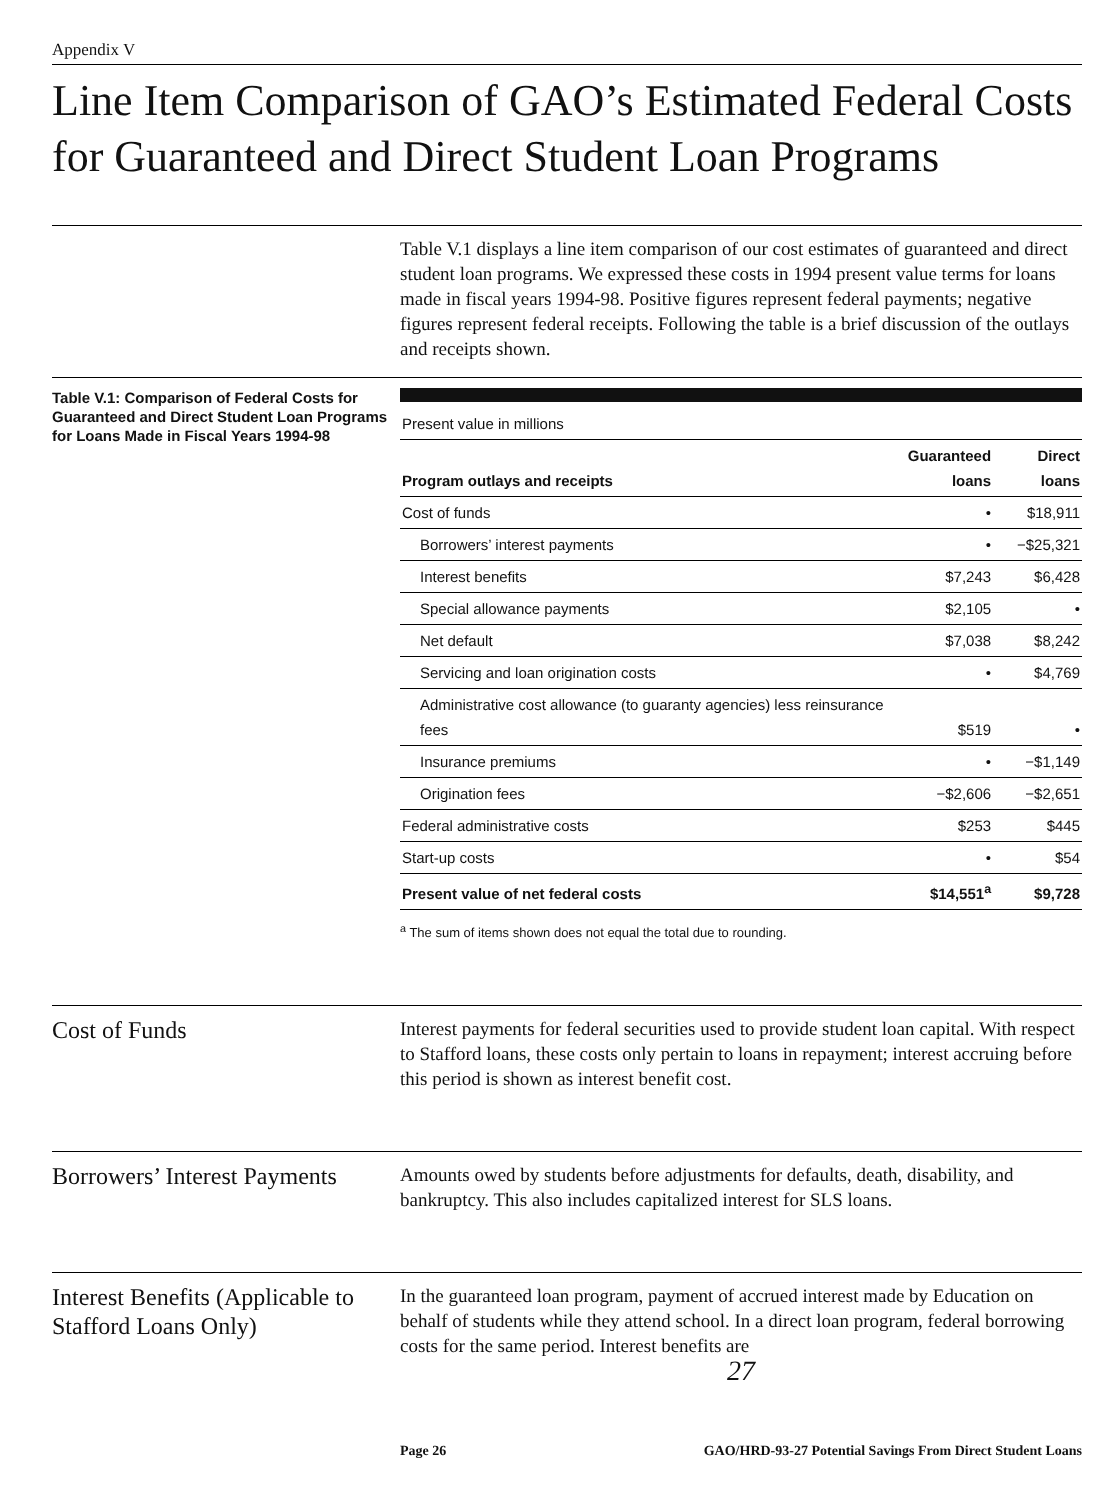Appendix V
Line Item Comparison of GAO’s Estimated Federal Costs for Guaranteed and Direct Student Loan Programs
Table V.1 displays a line item comparison of our cost estimates of guaranteed and direct student loan programs. We expressed these costs in 1994 present value terms for loans made in fiscal years 1994-98. Positive figures represent federal payments; negative figures represent federal receipts. Following the table is a brief discussion of the outlays and receipts shown.
Table V.1: Comparison of Federal Costs for Guaranteed and Direct Student Loan Programs for Loans Made in Fiscal Years 1994-98
| Present value in millions | | |
| Program outlays and receipts | Guaranteed loans | Direct loans |
| Cost of funds | • | $18,911 |
| Borrowers’ interest payments | • | −$25,321 |
| Interest benefits | $7,243 | $6,428 |
| Special allowance payments | $2,105 | • |
| Net default | $7,038 | $8,242 |
| Servicing and loan origination costs | • | $4,769 |
| Administrative cost allowance (to guaranty agencies) less reinsurance fees | $519 | • |
| Insurance premiums | • | −$1,149 |
| Origination fees | −$2,606 | −$2,651 |
| Federal administrative costs | $253 | $445 |
| Start-up costs | • | $54 |
| Present value of net federal costs | $14,551<sup>a</sup> | $9,728 |
<sup>a</sup> The sum of items shown does not equal the total due to rounding.
Cost of Funds
Interest payments for federal securities used to provide student loan capital. With respect to Stafford loans, these costs only pertain to loans in repayment; interest accruing before this period is shown as interest benefit cost.
Borrowers’ Interest Payments
Amounts owed by students before adjustments for defaults, death, disability, and bankruptcy. This also includes capitalized interest for SLS loans.
Interest Benefits (Applicable to Stafford Loans Only)
In the guaranteed loan program, payment of accrued interest made by Education on behalf of students while they attend school. In a direct loan program, federal borrowing costs for the same period. Interest benefits are
27
Page 26 GAO/HRD-93-27 Potential Savings From Direct Student Loans